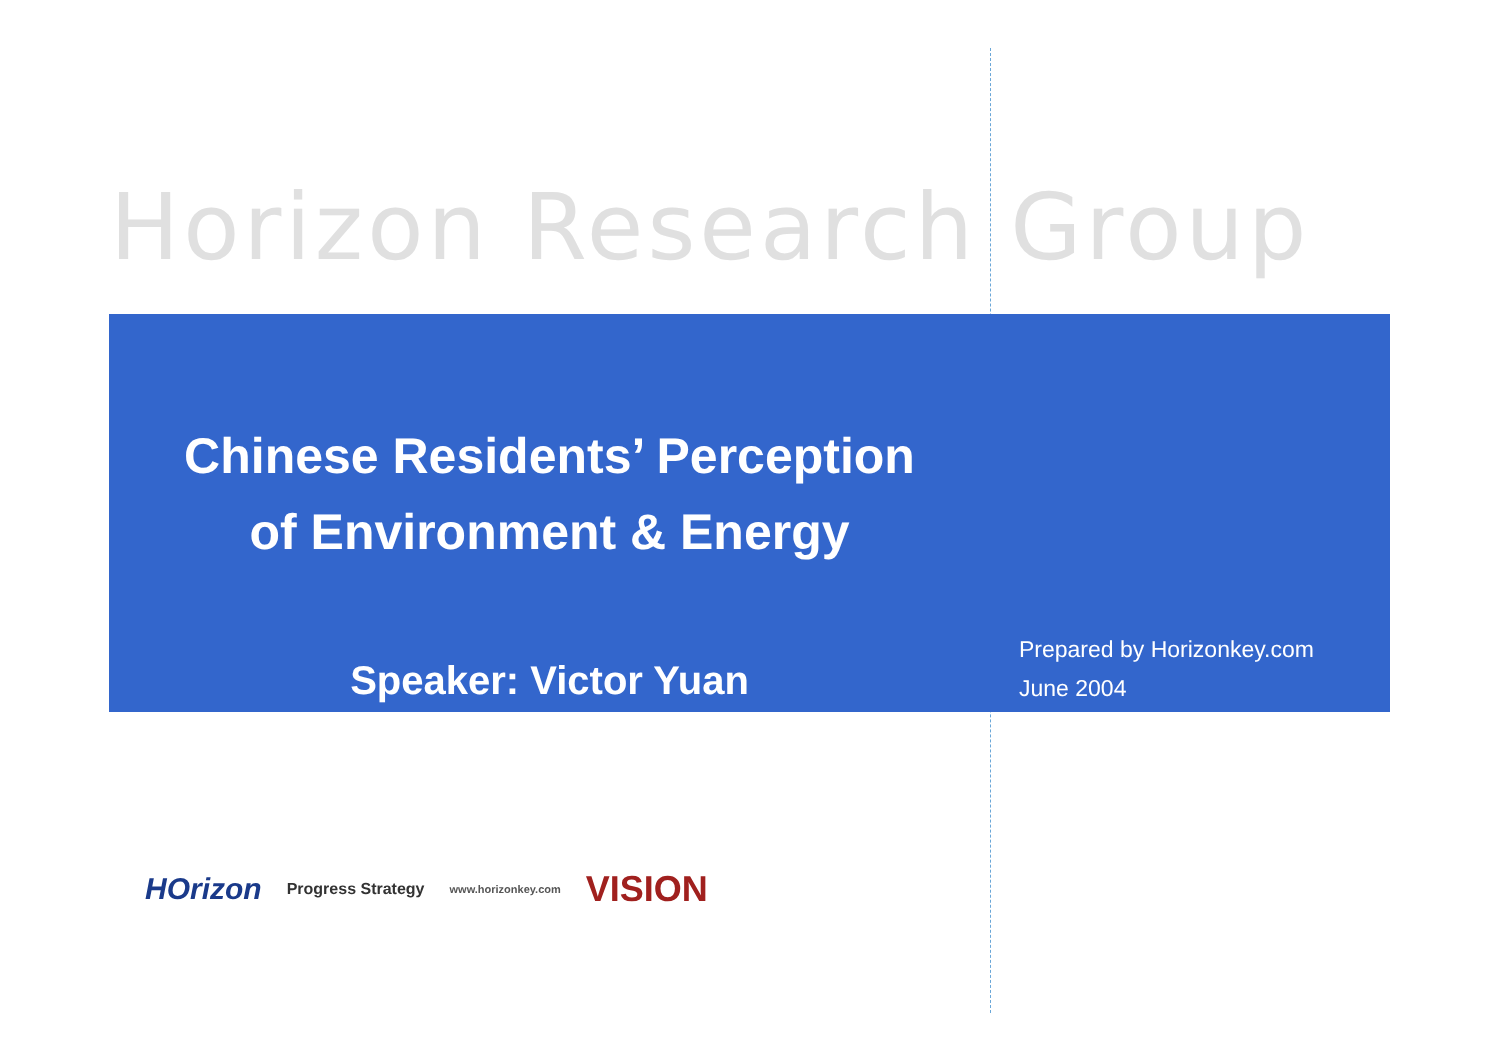Horizon Research Group
Chinese Residents’ Perception
of Environment & Energy
Speaker: Victor Yuan
Prepared by Horizonkey.com
June 2004
HOrizon Progress Strategy www.horizonkey.com VISION